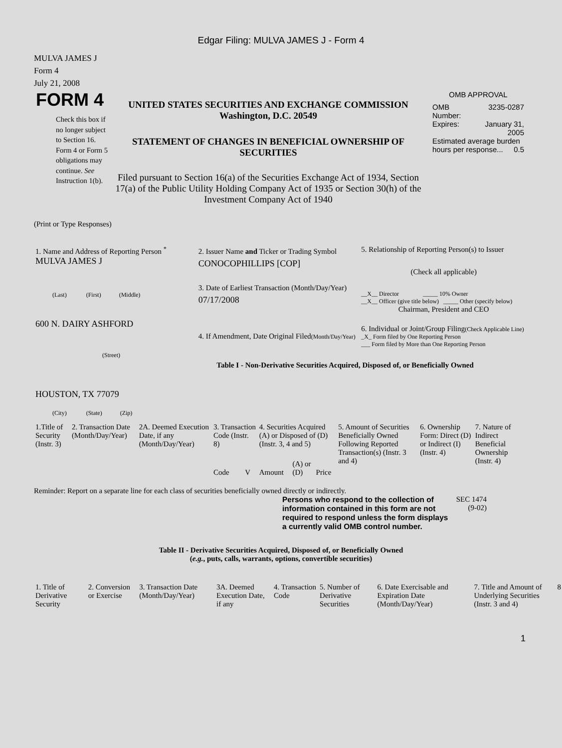Edgar Filing: MULVA JAMES J - Form 4
MULVA JAMES J
Form 4
July 21, 2008
FORM 4
Check this box if no longer subject to Section 16. Form 4 or Form 5 obligations may continue. See Instruction 1(b).
UNITED STATES SECURITIES AND EXCHANGE COMMISSION
Washington, D.C. 20549
STATEMENT OF CHANGES IN BENEFICIAL OWNERSHIP OF SECURITIES
Filed pursuant to Section 16(a) of the Securities Exchange Act of 1934, Section 17(a) of the Public Utility Holding Company Act of 1935 or Section 30(h) of the Investment Company Act of 1940
OMB APPROVAL
| OMB Number: | 3235-0287 |
| Expires: | January 31, 2005 |
| Estimated average burden hours per response... 0.5 | |
(Print or Type Responses)
| 1. Name and Address of Reporting Person <sup>*</sup> MULVA JAMES J (Last) (First) (Middle) 600 N. DAIRY ASHFORD (Street) HOUSTON, TX 77079 (City) (State) (Zip) | 2. Issuer Name and Ticker or Trading Symbol CONOCOPHILLIPS [COP] 3. Date of Earliest Transaction (Month/Day/Year) 07/17/2008 4. If Amendment, Date Original Filed (Month/Day/Year) | 5. Relationship of Reporting Person(s) to Issuer (Check all applicable) __X__ Director _____ 10% Owner __X__ Officer (give title below) _____ Other (specify below) Chairman, President and CEO 6. Individual or Joint/Group Filing (Check Applicable Line) _X_ Form filed by One Reporting Person ___ Form filed by More than One Reporting Person Table I - Non-Derivative Securities Acquired, Disposed of, or Beneficially Owned |
| 1.Title of Security (Instr. 3) | 2. Transaction Date (Month/Day/Year) | 2A. Deemed Execution Date, if any (Month/Day/Year) | 3. Transaction Code (Instr. 8) | | 4. Securities Acquired (A) or Disposed of (D) (Instr. 3, 4 and 5) | | | 5. Amount of Securities Beneficially Owned Following Reported Transaction(s) (Instr. 3 and 4) | 6. Ownership Form: Direct (D) or Indirect (I) (Instr. 4) | 7. Nature of Indirect Beneficial Ownership (Instr. 4) |
| --- | --- | --- | --- | --- | --- | --- | --- | --- | --- | --- |
| | | | Code | V | Amount | (A) or (D) | Price | | | |
Reminder: Report on a separate line for each class of securities beneficially owned directly or indirectly.
Persons who respond to the collection of information contained in this form are not required to respond unless the form displays a currently valid OMB control number.
SEC 1474 (9-02)
Table II - Derivative Securities Acquired, Disposed of, or Beneficially Owned
(e.g., puts, calls, warrants, options, convertible securities)
| 1. Title of Derivative Security | 2. Conversion or Exercise | 3. Transaction Date (Month/Day/Year) | 3A. Deemed Execution Date, if any | 4. Transaction Code | 5. Number of Derivative Securities | 6. Date Exercisable and Expiration Date (Month/Day/Year) | 7. Title and Amount of Underlying Securities (Instr. 3 and 4) | 8 |
| --- | --- | --- | --- | --- | --- | --- | --- | --- |
1